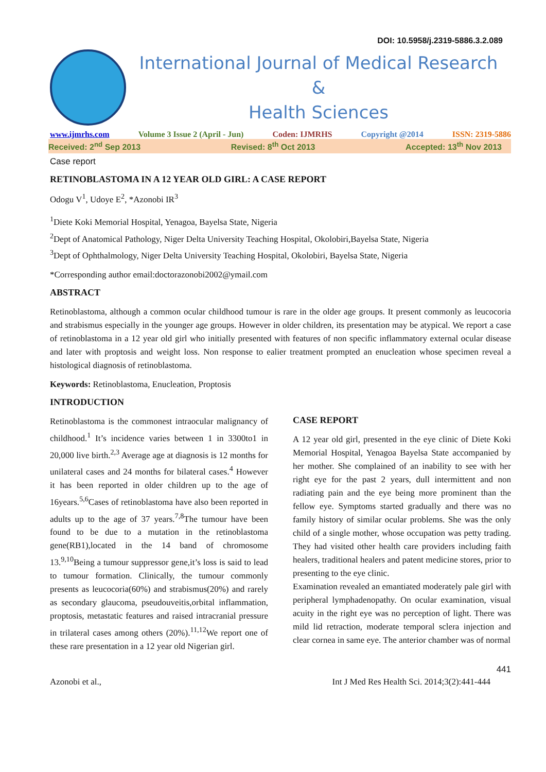DOI: 10.5958/j.2319-5886.3.2.089
International Journal of Medical Research
&
Health Sciences
www.ijmrhs.com Volume 3 Issue 2 (April - Jun) Coden: IJMRHS Copyright @2014 ISSN: 2319-5886
Received: 2<sup>nd</sup> Sep 2013 Revised: 8<sup>th</sup> Oct 2013 Accepted: 13<sup>th</sup> Nov 2013
Case report
RETINOBLASTOMA IN A 12 YEAR OLD GIRL: A CASE REPORT
Odogu V<sup>1</sup>, Udoye E<sup>2</sup>, *Azonobi IR<sup>3</sup>
<sup>1</sup> Diete Koki Memorial Hospital, Yenagoa, Bayelsa State, Nigeria
<sup>2</sup> Dept of Anatomical Pathology, Niger Delta University Teaching Hospital, Okolobiri,Bayelsa State, Nigeria
<sup>3</sup> Dept of Ophthalmology, Niger Delta University Teaching Hospital, Okolobiri, Bayelsa State, Nigeria
*Corresponding author email:doctorazonobi2002@ymail.com
ABSTRACT
Retinoblastoma, although a common ocular childhood tumour is rare in the older age groups. It present commonly as leucocoria and strabismus especially in the younger age groups. However in older children, its presentation may be atypical. We report a case of retinoblastoma in a 12 year old girl who initially presented with features of non specific inflammatory external ocular disease and later with proptosis and weight loss. Non response to ealier treatment prompted an enucleation whose specimen reveal a histological diagnosis of retinoblastoma.
Keywords: Retinoblastoma, Enucleation, Proptosis
INTRODUCTION
Retinoblastoma is the commonest intraocular malignancy of childhood.<sup>1</sup> It’s incidence varies between 1 in 3300to1 in 20,000 live birth.<sup>2,3</sup> Average age at diagnosis is 12 months for unilateral cases and 24 months for bilateral cases.<sup>4</sup> However it has been reported in older children up to the age of 16years.<sup>5,6</sup>Cases of retinoblastoma have also been reported in adults up to the age of 37 years.<sup>7,8</sup>The tumour have been found to be due to a mutation in the retinoblastoma gene(RB1),located in the 14 band of chromosome 13.<sup>9,10</sup>Being a tumour suppressor gene,it’s loss is said to lead to tumour formation. Clinically, the tumour commonly presents as leucocoria(60%) and strabismus(20%) and rarely as secondary glaucoma, pseudouveitis,orbital inflammation, proptosis, metastatic features and raised intracranial pressure in trilateral cases among others (20%).<sup>11,12</sup>We report one of these rare presentation in a 12 year old Nigerian girl.
CASE REPORT
A 12 year old girl, presented in the eye clinic of Diete Koki Memorial Hospital, Yenagoa Bayelsa State accompanied by her mother. She complained of an inability to see with her right eye for the past 2 years, dull intermittent and non radiating pain and the eye being more prominent than the fellow eye. Symptoms started gradually and there was no family history of similar ocular problems. She was the only child of a single mother, whose occupation was petty trading. They had visited other health care providers including faith healers, traditional healers and patent medicine stores, prior to presenting to the eye clinic.
Examination revealed an emantiated moderately pale girl with peripheral lymphadenopathy. On ocular examination, visual acuity in the right eye was no perception of light. There was mild lid retraction, moderate temporal sclera injection and clear cornea in same eye. The anterior chamber was of normal
441
Azonobi et al., Int J Med Res Health Sci. 2014;3(2):441-444